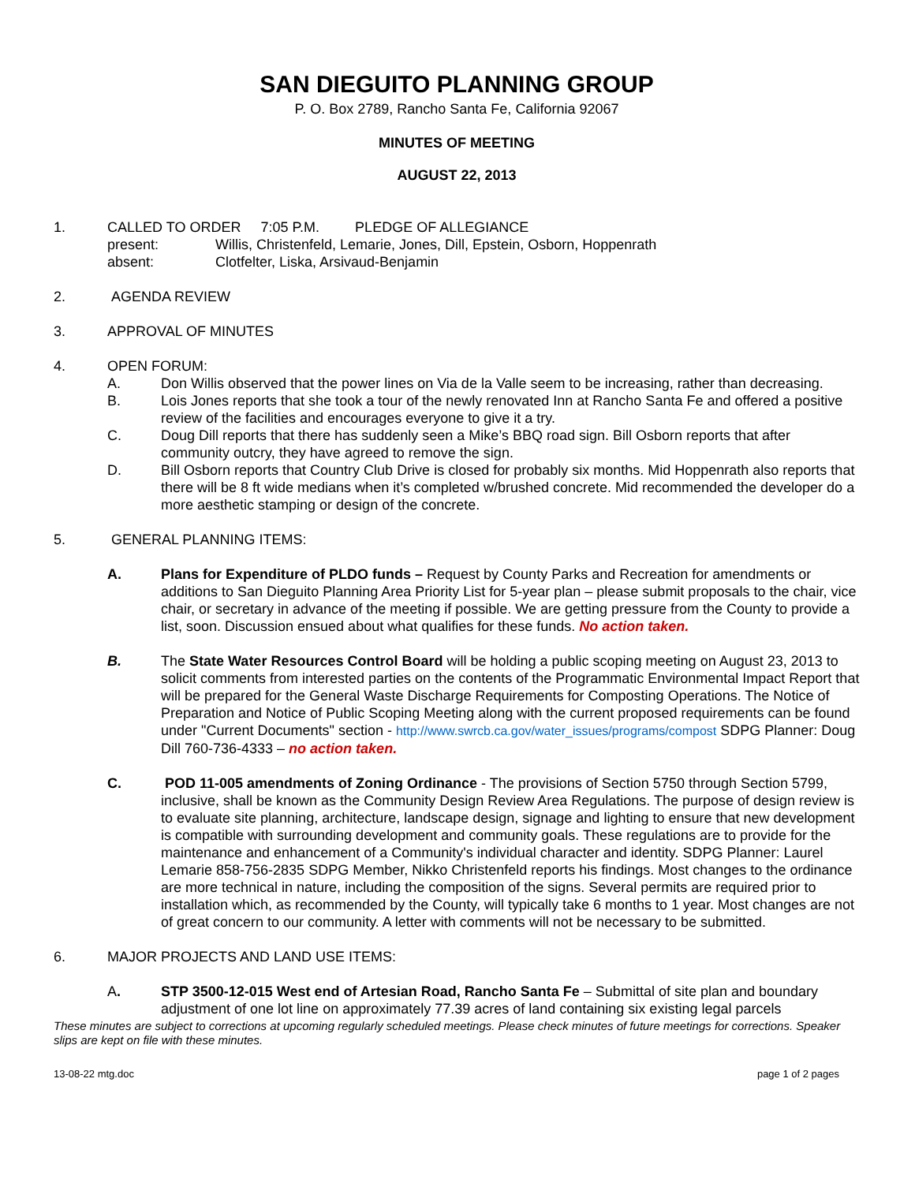SAN DIEGUITO PLANNING GROUP
P. O. Box 2789, Rancho Santa Fe, California 92067
MINUTES OF MEETING
AUGUST 22, 2013
1. CALLED TO ORDER 7:05 P.M. PLEDGE OF ALLEGIANCE
present: Willis, Christenfeld, Lemarie, Jones, Dill, Epstein, Osborn, Hoppenrath
absent: Clotfelter, Liska, Arsivaud-Benjamin
2. AGENDA REVIEW
3. APPROVAL OF MINUTES
4. OPEN FORUM:
A. Don Willis observed that the power lines on Via de la Valle seem to be increasing, rather than decreasing.
B. Lois Jones reports that she took a tour of the newly renovated Inn at Rancho Santa Fe and offered a positive review of the facilities and encourages everyone to give it a try.
C. Doug Dill reports that there has suddenly seen a Mike’s BBQ road sign. Bill Osborn reports that after community outcry, they have agreed to remove the sign.
D. Bill Osborn reports that Country Club Drive is closed for probably six months. Mid Hoppenrath also reports that there will be 8 ft wide medians when it’s completed w/brushed concrete. Mid recommended the developer do a more aesthetic stamping or design of the concrete.
5. GENERAL PLANNING ITEMS:
A. Plans for Expenditure of PLDO funds – Request by County Parks and Recreation for amendments or additions to San Dieguito Planning Area Priority List for 5-year plan – please submit proposals to the chair, vice chair, or secretary in advance of the meeting if possible. We are getting pressure from the County to provide a list, soon. Discussion ensued about what qualifies for these funds. No action taken.
B. The State Water Resources Control Board will be holding a public scoping meeting on August 23, 2013 to solicit comments from interested parties on the contents of the Programmatic Environmental Impact Report that will be prepared for the General Waste Discharge Requirements for Composting Operations. The Notice of Preparation and Notice of Public Scoping Meeting along with the current proposed requirements can be found under "Current Documents" section - http://www.swrcb.ca.gov/water_issues/programs/compost SDPG Planner: Doug Dill 760-736-4333 – no action taken.
C. POD 11-005 amendments of Zoning Ordinance - The provisions of Section 5750 through Section 5799, inclusive, shall be known as the Community Design Review Area Regulations. The purpose of design review is to evaluate site planning, architecture, landscape design, signage and lighting to ensure that new development is compatible with surrounding development and community goals. These regulations are to provide for the maintenance and enhancement of a Community's individual character and identity. SDPG Planner: Laurel Lemarie 858-756-2835 SDPG Member, Nikko Christenfeld reports his findings. Most changes to the ordinance are more technical in nature, including the composition of the signs. Several permits are required prior to installation which, as recommended by the County, will typically take 6 months to 1 year. Most changes are not of great concern to our community. A letter with comments will not be necessary to be submitted.
6. MAJOR PROJECTS AND LAND USE ITEMS:
A. STP 3500-12-015 West end of Artesian Road, Rancho Santa Fe – Submittal of site plan and boundary adjustment of one lot line on approximately 77.39 acres of land containing six existing legal parcels
These minutes are subject to corrections at upcoming regularly scheduled meetings. Please check minutes of future meetings for corrections. Speaker slips are kept on file with these minutes.
13-08-22 mtg.doc page 1 of 2 pages